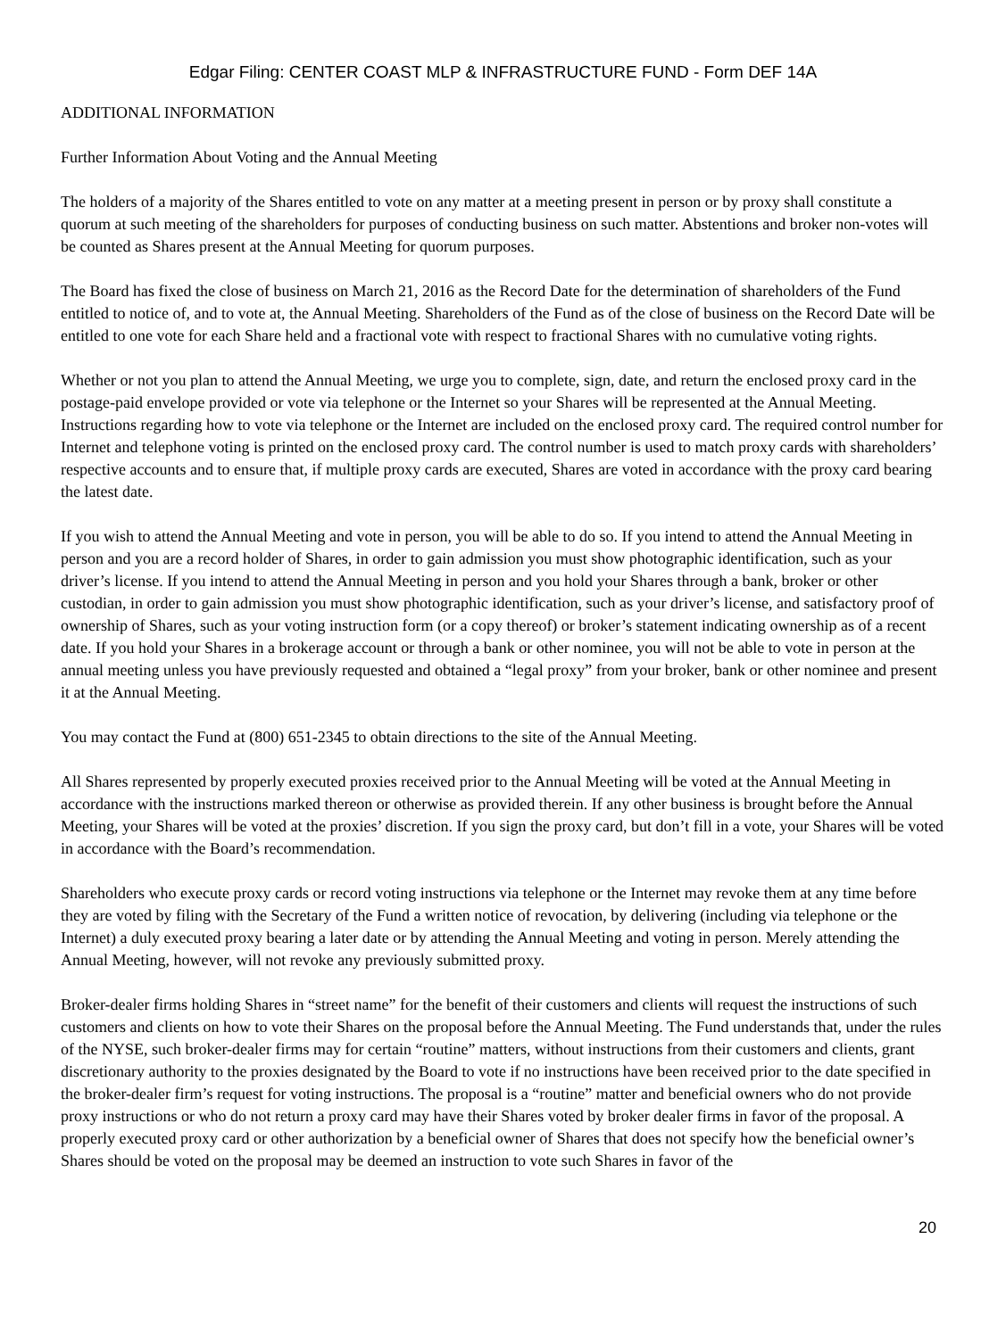Edgar Filing: CENTER COAST MLP & INFRASTRUCTURE FUND - Form DEF 14A
ADDITIONAL INFORMATION
Further Information About Voting and the Annual Meeting
The holders of a majority of the Shares entitled to vote on any matter at a meeting present in person or by proxy shall constitute a quorum at such meeting of the shareholders for purposes of conducting business on such matter. Abstentions and broker non-votes will be counted as Shares present at the Annual Meeting for quorum purposes.
The Board has fixed the close of business on March 21, 2016 as the Record Date for the determination of shareholders of the Fund entitled to notice of, and to vote at, the Annual Meeting. Shareholders of the Fund as of the close of business on the Record Date will be entitled to one vote for each Share held and a fractional vote with respect to fractional Shares with no cumulative voting rights.
Whether or not you plan to attend the Annual Meeting, we urge you to complete, sign, date, and return the enclosed proxy card in the postage-paid envelope provided or vote via telephone or the Internet so your Shares will be represented at the Annual Meeting. Instructions regarding how to vote via telephone or the Internet are included on the enclosed proxy card. The required control number for Internet and telephone voting is printed on the enclosed proxy card. The control number is used to match proxy cards with shareholders’ respective accounts and to ensure that, if multiple proxy cards are executed, Shares are voted in accordance with the proxy card bearing the latest date.
If you wish to attend the Annual Meeting and vote in person, you will be able to do so. If you intend to attend the Annual Meeting in person and you are a record holder of Shares, in order to gain admission you must show photographic identification, such as your driver’s license. If you intend to attend the Annual Meeting in person and you hold your Shares through a bank, broker or other custodian, in order to gain admission you must show photographic identification, such as your driver’s license, and satisfactory proof of ownership of Shares, such as your voting instruction form (or a copy thereof) or broker’s statement indicating ownership as of a recent date. If you hold your Shares in a brokerage account or through a bank or other nominee, you will not be able to vote in person at the annual meeting unless you have previously requested and obtained a “legal proxy” from your broker, bank or other nominee and present it at the Annual Meeting.
You may contact the Fund at (800) 651-2345 to obtain directions to the site of the Annual Meeting.
All Shares represented by properly executed proxies received prior to the Annual Meeting will be voted at the Annual Meeting in accordance with the instructions marked thereon or otherwise as provided therein. If any other business is brought before the Annual Meeting, your Shares will be voted at the proxies’ discretion. If you sign the proxy card, but don’t fill in a vote, your Shares will be voted in accordance with the Board’s recommendation.
Shareholders who execute proxy cards or record voting instructions via telephone or the Internet may revoke them at any time before they are voted by filing with the Secretary of the Fund a written notice of revocation, by delivering (including via telephone or the Internet) a duly executed proxy bearing a later date or by attending the Annual Meeting and voting in person. Merely attending the Annual Meeting, however, will not revoke any previously submitted proxy.
Broker-dealer firms holding Shares in “street name” for the benefit of their customers and clients will request the instructions of such customers and clients on how to vote their Shares on the proposal before the Annual Meeting. The Fund understands that, under the rules of the NYSE, such broker-dealer firms may for certain “routine” matters, without instructions from their customers and clients, grant discretionary authority to the proxies designated by the Board to vote if no instructions have been received prior to the date specified in the broker-dealer firm’s request for voting instructions. The proposal is a “routine” matter and beneficial owners who do not provide proxy instructions or who do not return a proxy card may have their Shares voted by broker dealer firms in favor of the proposal. A properly executed proxy card or other authorization by a beneficial owner of Shares that does not specify how the beneficial owner’s Shares should be voted on the proposal may be deemed an instruction to vote such Shares in favor of the
20